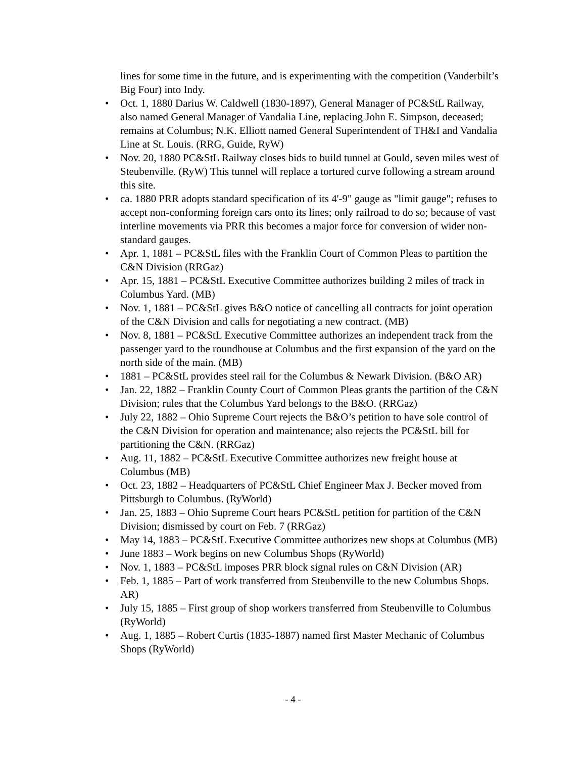lines for some time in the future, and is experimenting with the competition (Vanderbilt’s Big Four) into Indy.
• Oct. 1, 1880 Darius W. Caldwell (1830-1897), General Manager of PC&StL Railway, also named General Manager of Vandalia Line, replacing John E. Simpson, deceased; remains at Columbus; N.K. Elliott named General Superintendent of TH&I and Vandalia Line at St. Louis. (RRG, Guide, RyW)
• Nov. 20, 1880 PC&StL Railway closes bids to build tunnel at Gould, seven miles west of Steubenville. (RyW) This tunnel will replace a tortured curve following a stream around this site.
• ca. 1880 PRR adopts standard specification of its 4'-9" gauge as "limit gauge"; refuses to accept non-conforming foreign cars onto its lines; only railroad to do so; because of vast interline movements via PRR this becomes a major force for conversion of wider non-standard gauges.
• Apr. 1, 1881 – PC&StL files with the Franklin Court of Common Pleas to partition the C&N Division (RRGaz)
• Apr. 15, 1881 – PC&StL Executive Committee authorizes building 2 miles of track in Columbus Yard. (MB)
• Nov. 1, 1881 – PC&StL gives B&O notice of cancelling all contracts for joint operation of the C&N Division and calls for negotiating a new contract. (MB)
• Nov. 8, 1881 – PC&StL Executive Committee authorizes an independent track from the passenger yard to the roundhouse at Columbus and the first expansion of the yard on the north side of the main. (MB)
• 1881 – PC&StL provides steel rail for the Columbus & Newark Division. (B&O AR)
• Jan. 22, 1882 – Franklin County Court of Common Pleas grants the partition of the C&N Division; rules that the Columbus Yard belongs to the B&O. (RRGaz)
• July 22, 1882 – Ohio Supreme Court rejects the B&O’s petition to have sole control of the C&N Division for operation and maintenance; also rejects the PC&StL bill for partitioning the C&N. (RRGaz)
• Aug. 11, 1882 – PC&StL Executive Committee authorizes new freight house at Columbus (MB)
• Oct. 23, 1882 – Headquarters of PC&StL Chief Engineer Max J. Becker moved from Pittsburgh to Columbus. (RyWorld)
• Jan. 25, 1883 – Ohio Supreme Court hears PC&StL petition for partition of the C&N Division; dismissed by court on Feb. 7 (RRGaz)
• May 14, 1883 – PC&StL Executive Committee authorizes new shops at Columbus (MB)
• June 1883 – Work begins on new Columbus Shops (RyWorld)
• Nov. 1, 1883 – PC&StL imposes PRR block signal rules on C&N Division (AR)
• Feb. 1, 1885 – Part of work transferred from Steubenville to the new Columbus Shops. AR)
• July 15, 1885 – First group of shop workers transferred from Steubenville to Columbus (RyWorld)
• Aug. 1, 1885 – Robert Curtis (1835-1887) named first Master Mechanic of Columbus Shops (RyWorld)
- 4 -